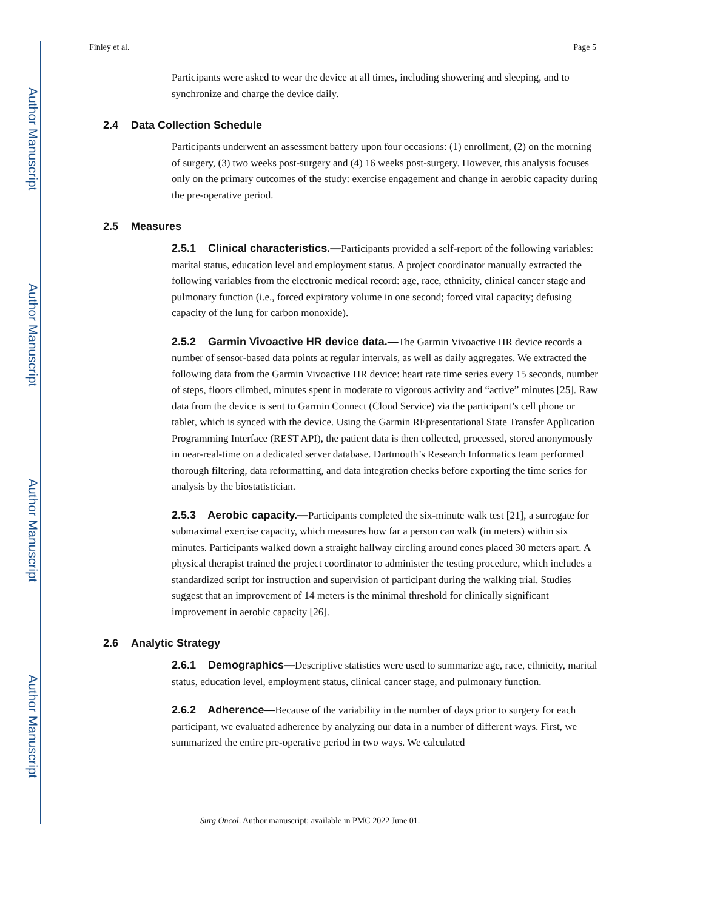Author Manuscript
Author Manuscript
Author Manuscript
Author Manuscript
Finley et al. Page 5
Participants were asked to wear the device at all times, including showering and sleeping, and to synchronize and charge the device daily.
2.4 Data Collection Schedule
Participants underwent an assessment battery upon four occasions: (1) enrollment, (2) on the morning of surgery, (3) two weeks post-surgery and (4) 16 weeks post-surgery. However, this analysis focuses only on the primary outcomes of the study: exercise engagement and change in aerobic capacity during the pre-operative period.
2.5 Measures
2.5.1 Clinical characteristics.—Participants provided a self-report of the following variables: marital status, education level and employment status. A project coordinator manually extracted the following variables from the electronic medical record: age, race, ethnicity, clinical cancer stage and pulmonary function (i.e., forced expiratory volume in one second; forced vital capacity; defusing capacity of the lung for carbon monoxide).
2.5.2 Garmin Vivoactive HR device data.—The Garmin Vivoactive HR device records a number of sensor-based data points at regular intervals, as well as daily aggregates. We extracted the following data from the Garmin Vivoactive HR device: heart rate time series every 15 seconds, number of steps, floors climbed, minutes spent in moderate to vigorous activity and “active” minutes [25]. Raw data from the device is sent to Garmin Connect (Cloud Service) via the participant’s cell phone or tablet, which is synced with the device. Using the Garmin REpresentational State Transfer Application Programming Interface (REST API), the patient data is then collected, processed, stored anonymously in near-real-time on a dedicated server database. Dartmouth’s Research Informatics team performed thorough filtering, data reformatting, and data integration checks before exporting the time series for analysis by the biostatistician.
2.5.3 Aerobic capacity.—Participants completed the six-minute walk test [21], a surrogate for submaximal exercise capacity, which measures how far a person can walk (in meters) within six minutes. Participants walked down a straight hallway circling around cones placed 30 meters apart. A physical therapist trained the project coordinator to administer the testing procedure, which includes a standardized script for instruction and supervision of participant during the walking trial. Studies suggest that an improvement of 14 meters is the minimal threshold for clinically significant improvement in aerobic capacity [26].
2.6 Analytic Strategy
2.6.1 Demographics—Descriptive statistics were used to summarize age, race, ethnicity, marital status, education level, employment status, clinical cancer stage, and pulmonary function.
2.6.2 Adherence—Because of the variability in the number of days prior to surgery for each participant, we evaluated adherence by analyzing our data in a number of different ways. First, we summarized the entire pre-operative period in two ways. We calculated
Surg Oncol. Author manuscript; available in PMC 2022 June 01.